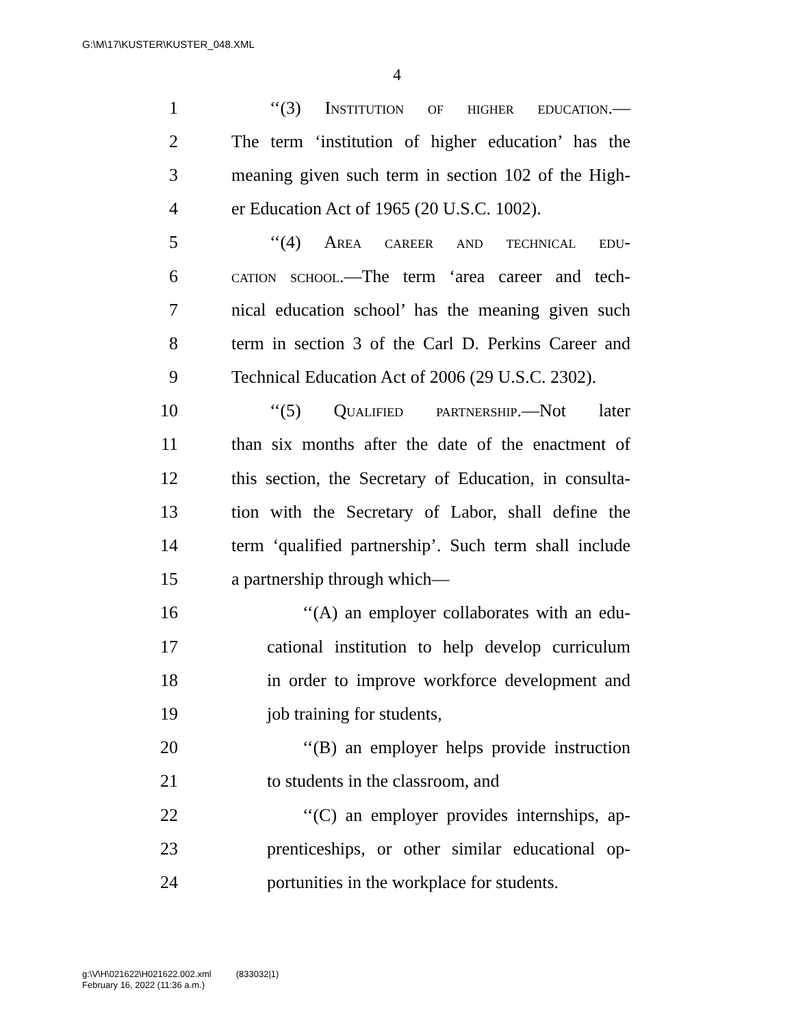G:\M\17\KUSTER\KUSTER_048.XML
4
1 ‘‘(3) Institution of higher education.—
2 The term ‘institution of higher education’ has the
3 meaning given such term in section 102 of the High-
4 er Education Act of 1965 (20 U.S.C. 1002).
5 ‘‘(4) Area career and technical edu-
6 cation school.—The term ‘area career and tech-
7 nical education school’ has the meaning given such
8 term in section 3 of the Carl D. Perkins Career and
9 Technical Education Act of 2006 (29 U.S.C. 2302).
10 ‘‘(5) Qualified partnership.—Not later
11 than six months after the date of the enactment of
12 this section, the Secretary of Education, in consulta-
13 tion with the Secretary of Labor, shall define the
14 term ‘qualified partnership’. Such term shall include
15 a partnership through which—
16 ‘‘(A) an employer collaborates with an edu-
17 cational institution to help develop curriculum
18 in order to improve workforce development and
19 job training for students,
20 ‘‘(B) an employer helps provide instruction
21 to students in the classroom, and
22 ‘‘(C) an employer provides internships, ap-
23 prenticeships, or other similar educational op-
24 portunities in the workplace for students.
g:\V\H\021622\H021622.002.xml (833032|1)
February 16, 2022 (11:36 a.m.)